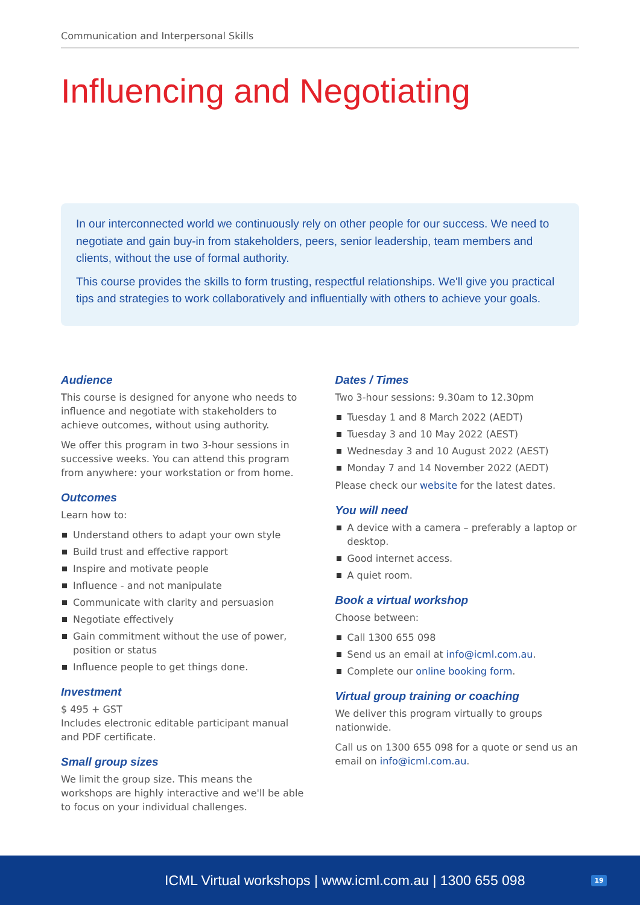Communication and Interpersonal Skills
Influencing and Negotiating
In our interconnected world we continuously rely on other people for our success. We need to negotiate and gain buy-in from stakeholders, peers, senior leadership, team members and clients, without the use of formal authority.
This course provides the skills to form trusting, respectful relationships. We'll give you practical tips and strategies to work collaboratively and influentially with others to achieve your goals.
Audience
This course is designed for anyone who needs to influence and negotiate with stakeholders to achieve outcomes, without using authority.
We offer this program in two 3-hour sessions in successive weeks. You can attend this program from anywhere: your workstation or from home.
Outcomes
Learn how to:
Understand others to adapt your own style
Build trust and effective rapport
Inspire and motivate people
Influence - and not manipulate
Communicate with clarity and persuasion
Negotiate effectively
Gain commitment without the use of power, position or status
Influence people to get things done.
Investment
$ 495 + GST
Includes electronic editable participant manual and PDF certificate.
Small group sizes
We limit the group size. This means the workshops are highly interactive and we'll be able to focus on your individual challenges.
Dates / Times
Two 3-hour sessions: 9.30am to 12.30pm
Tuesday 1 and 8 March 2022 (AEDT)
Tuesday 3 and 10 May 2022 (AEST)
Wednesday 3 and 10 August 2022 (AEST)
Monday 7 and 14 November 2022 (AEDT)
Please check our website for the latest dates.
You will need
A device with a camera – preferably a laptop or desktop.
Good internet access.
A quiet room.
Book a virtual workshop
Choose between:
Call 1300 655 098
Send us an email at info@icml.com.au.
Complete our online booking form.
Virtual group training or coaching
We deliver this program virtually to groups nationwide.
Call us on 1300 655 098 for a quote or send us an email on info@icml.com.au.
ICML Virtual workshops | www.icml.com.au | 1300 655 098 19